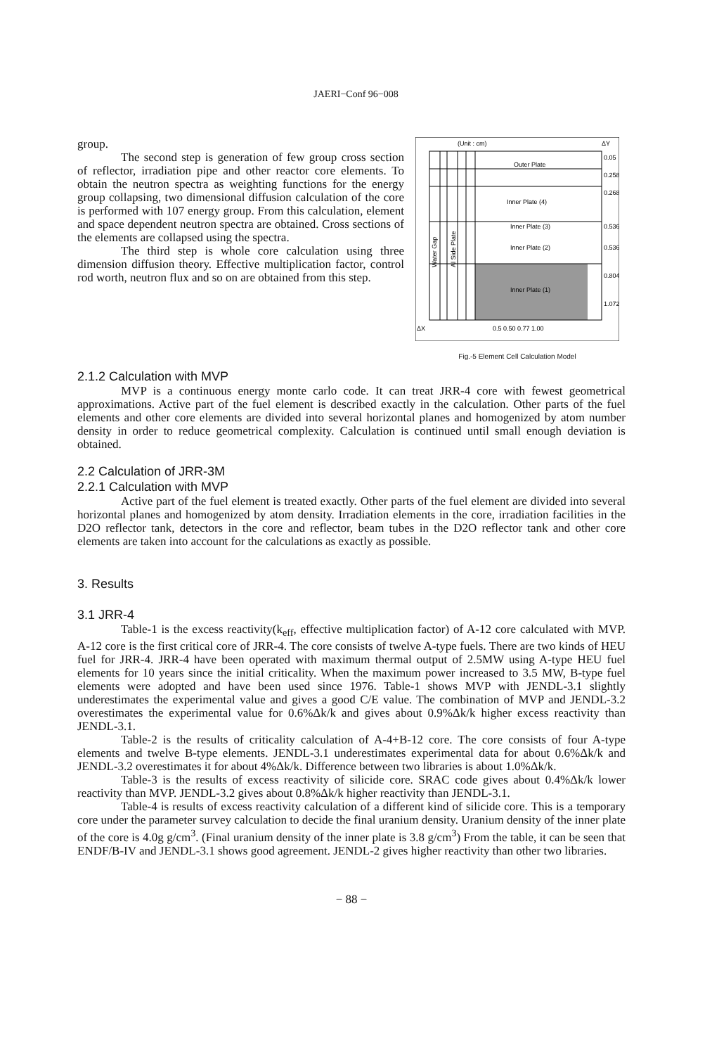JAERI−Conf 96−008
group.
The second step is generation of few group cross section of reflector, irradiation pipe and other reactor core elements. To obtain the neutron spectra as weighting functions for the energy group collapsing, two dimensional diffusion calculation of the core is performed with 107 energy group. From this calculation, element and space dependent neutron spectra are obtained. Cross sections of the elements are collapsed using the spectra.
The third step is whole core calculation using three dimension diffusion theory. Effective multiplication factor, control rod worth, neutron flux and so on are obtained from this step.
(Unit : cm)
ΔY
Outer Plate
Inner Plate (4)
Inner Plate (3)
Inner Plate (2)
Inner Plate (1)
Water Gap
Al Side Plate
0.05
0.258
0.268
0.536
0.536
0.804
1.072
ΔX
0.5 0.50 0.77 1.00
Fig.-5 Element Cell Calculation Model
2.1.2 Calculation with MVP
MVP is a continuous energy monte carlo code. It can treat JRR-4 core with fewest geometrical approximations. Active part of the fuel element is described exactly in the calculation. Other parts of the fuel elements and other core elements are divided into several horizontal planes and homogenized by atom number density in order to reduce geometrical complexity. Calculation is continued until small enough deviation is obtained.
2.2 Calculation of JRR-3M
2.2.1 Calculation with MVP
Active part of the fuel element is treated exactly. Other parts of the fuel element are divided into several horizontal planes and homogenized by atom density. Irradiation elements in the core, irradiation facilities in the D2O reflector tank, detectors in the core and reflector, beam tubes in the D2O reflector tank and other core elements are taken into account for the calculations as exactly as possible.
3. Results
3.1 JRR-4
Table-1 is the excess reactivity(k<sub>eff</sub>, effective multiplication factor) of A-12 core calculated with MVP. A-12 core is the first critical core of JRR-4. The core consists of twelve A-type fuels. There are two kinds of HEU fuel for JRR-4. JRR-4 have been operated with maximum thermal output of 2.5MW using A-type HEU fuel elements for 10 years since the initial criticality. When the maximum power increased to 3.5 MW, B-type fuel elements were adopted and have been used since 1976. Table-1 shows MVP with JENDL-3.1 slightly underestimates the experimental value and gives a good C/E value. The combination of MVP and JENDL-3.2 overestimates the experimental value for 0.6%Δk/k and gives about 0.9%Δk/k higher excess reactivity than JENDL-3.1.
Table-2 is the results of criticality calculation of A-4+B-12 core. The core consists of four A-type elements and twelve B-type elements. JENDL-3.1 underestimates experimental data for about 0.6%Δk/k and JENDL-3.2 overestimates it for about 4%Δk/k. Difference between two libraries is about 1.0%Δk/k.
Table-3 is the results of excess reactivity of silicide core. SRAC code gives about 0.4%Δk/k lower reactivity than MVP. JENDL-3.2 gives about 0.8%Δk/k higher reactivity than JENDL-3.1.
Table-4 is results of excess reactivity calculation of a different kind of silicide core. This is a temporary core under the parameter survey calculation to decide the final uranium density. Uranium density of the inner plate of the core is 4.0g g/cm<sup>3</sup>. (Final uranium density of the inner plate is 3.8 g/cm<sup>3</sup>) From the table, it can be seen that ENDF/B-IV and JENDL-3.1 shows good agreement. JENDL-2 gives higher reactivity than other two libraries.
− 88 −